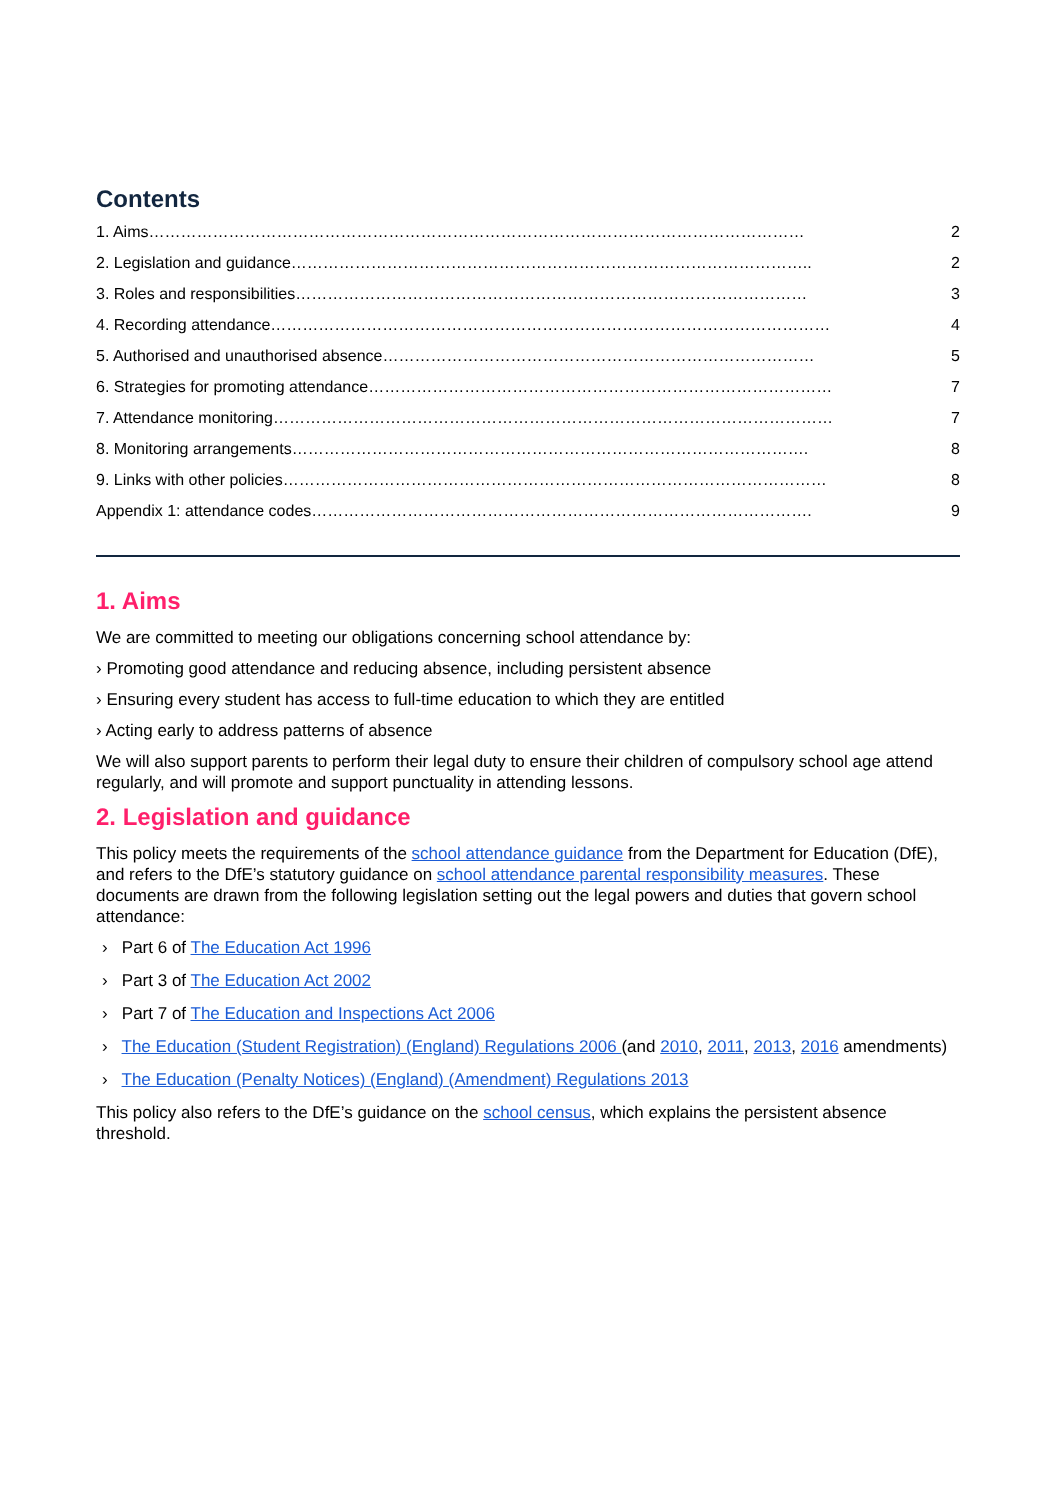Contents
1. Aims…………………………………………………………………………………………………………… 2
2. Legislation and guidance…………………………………………………………………………………….. 2
3. Roles and responsibilities…………………………………………………………………………………… 3
4. Recording attendance…………………………………………………………………………………………… 4
5. Authorised and unauthorised absence……………………………………………………………………… 5
6. Strategies for promoting attendance…………………………………………………………………………… 7
7. Attendance monitoring…………………………………………………………………………………………… 7
8. Monitoring arrangements……………………………………………………………………………………. 8
9. Links with other policies………………………………………………………………………………………… 8
Appendix 1: attendance codes…………………………………………………………………………………. 9
1. Aims
We are committed to meeting our obligations concerning school attendance by:
› Promoting good attendance and reducing absence, including persistent absence
› Ensuring every student has access to full-time education to which they are entitled
› Acting early to address patterns of absence
We will also support parents to perform their legal duty to ensure their children of compulsory school age attend regularly, and will promote and support punctuality in attending lessons.
2. Legislation and guidance
This policy meets the requirements of the school attendance guidance from the Department for Education (DfE), and refers to the DfE’s statutory guidance on school attendance parental responsibility measures. These documents are drawn from the following legislation setting out the legal powers and duties that govern school attendance:
› Part 6 of The Education Act 1996
› Part 3 of The Education Act 2002
› Part 7 of The Education and Inspections Act 2006
› The Education (Student Registration) (England) Regulations 2006 (and 2010, 2011, 2013, 2016 amendments)
› The Education (Penalty Notices) (England) (Amendment) Regulations 2013
This policy also refers to the DfE’s guidance on the school census, which explains the persistent absence threshold.